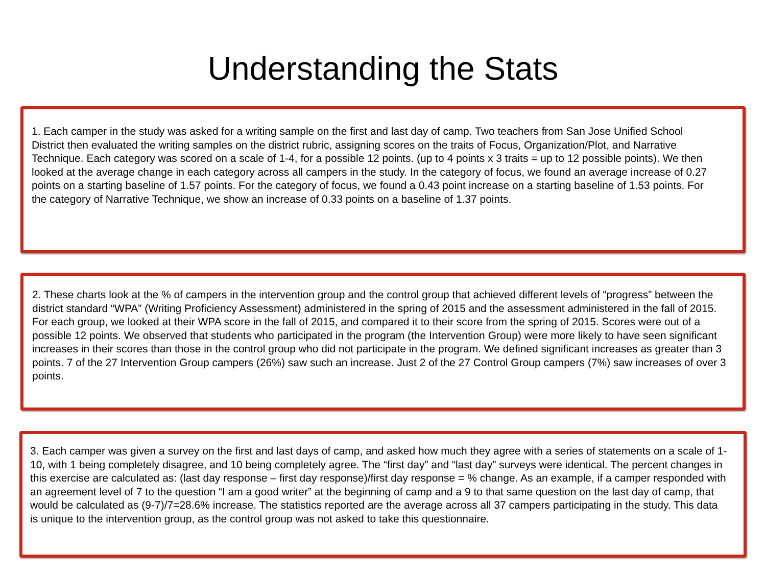Understanding the Stats
1. Each camper in the study was asked for a writing sample on the first and last day of camp. Two teachers from San Jose Unified School District then evaluated the writing samples on the district rubric, assigning scores on the traits of Focus, Organization/Plot, and Narrative Technique. Each category was scored on a scale of 1-4, for a possible 12 points. (up to 4 points x 3 traits = up to 12 possible points). We then looked at the average change in each category across all campers in the study. In the category of focus, we found an average increase of 0.27 points on a starting baseline of 1.57 points. For the category of focus, we found a 0.43 point increase on a starting baseline of 1.53 points. For the category of Narrative Technique, we show an increase of 0.33 points on a baseline of 1.37 points.
2. These charts look at the % of campers in the intervention group and the control group that achieved different levels of “progress” between the district standard “WPA” (Writing Proficiency Assessment) administered in the spring of 2015 and the assessment administered in the fall of 2015. For each group, we looked at their WPA score in the fall of 2015, and compared it to their score from the spring of 2015. Scores were out of a possible 12 points. We observed that students who participated in the program (the Intervention Group) were more likely to have seen significant increases in their scores than those in the control group who did not participate in the program. We defined significant increases as greater than 3 points. 7 of the 27 Intervention Group campers (26%) saw such an increase. Just 2 of the 27 Control Group campers (7%) saw increases of over 3 points.
3. Each camper was given a survey on the first and last days of camp, and asked how much they agree with a series of statements on a scale of 1-10, with 1 being completely disagree, and 10 being completely agree. The “first day” and “last day” surveys were identical. The percent changes in this exercise are calculated as: (last day response – first day response)/first day response = % change. As an example, if a camper responded with an agreement level of 7 to the question “I am a good writer” at the beginning of camp and a 9 to that same question on the last day of camp, that would be calculated as (9-7)/7=28.6% increase. The statistics reported are the average across all 37 campers participating in the study. This data is unique to the intervention group, as the control group was not asked to take this questionnaire.